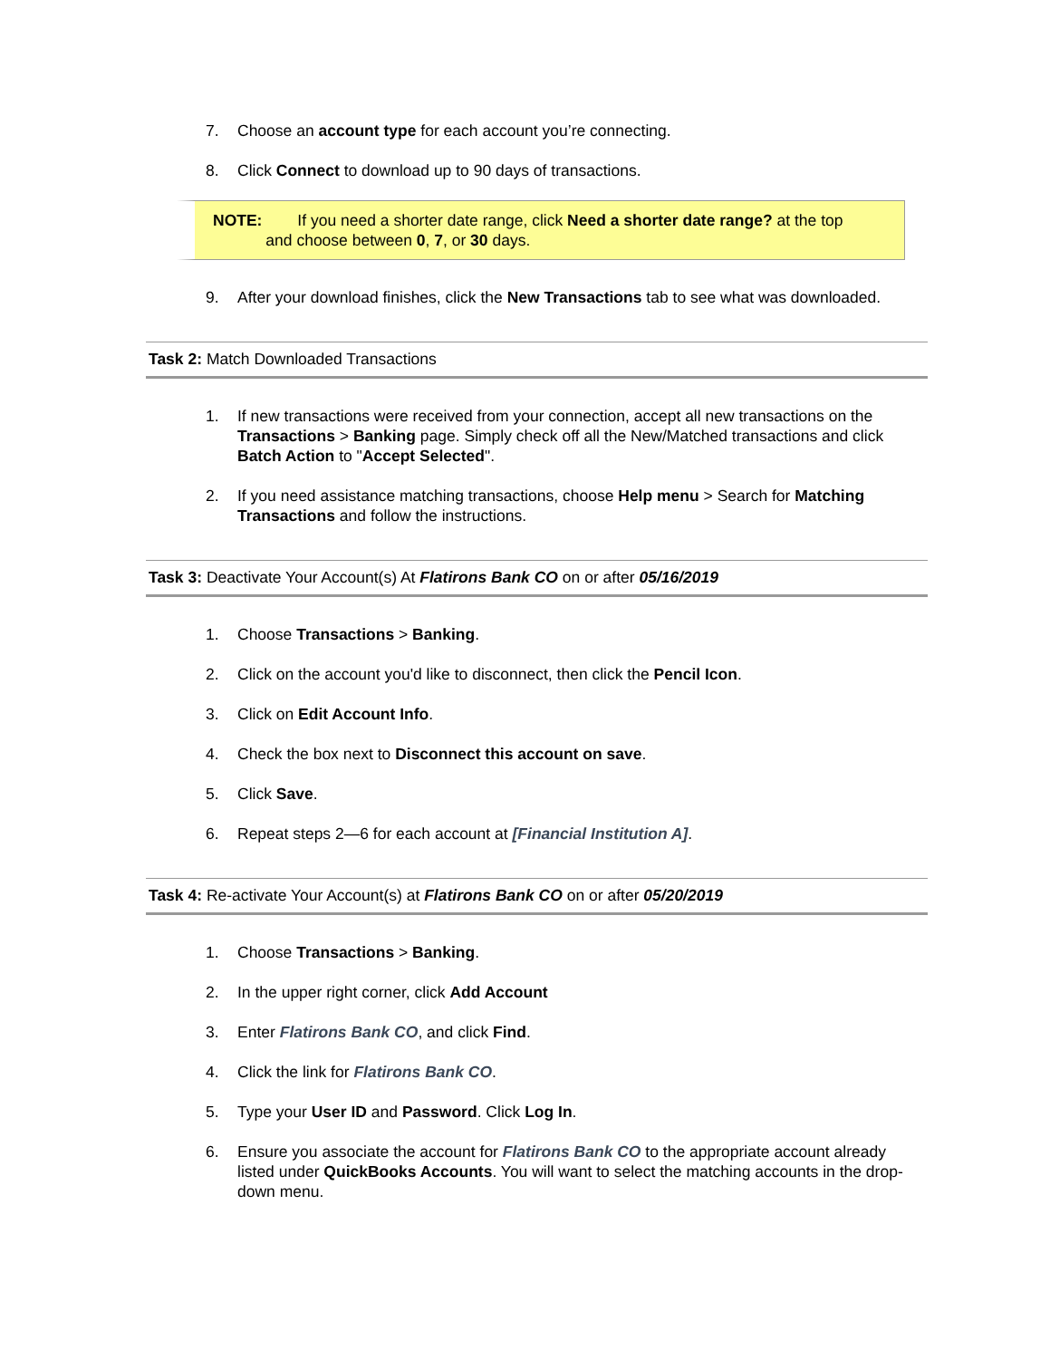7. Choose an account type for each account you’re connecting.
8. Click Connect to download up to 90 days of transactions.
NOTE: If you need a shorter date range, click Need a shorter date range? at the top
and choose between 0, 7, or 30 days.
9. After your download finishes, click the New Transactions tab to see what was downloaded.
Task 2: Match Downloaded Transactions
1. If new transactions were received from your connection, accept all new transactions on the Transactions > Banking page. Simply check off all the New/Matched transactions and click Batch Action to "Accept Selected".
2. If you need assistance matching transactions, choose Help menu > Search for Matching Transactions and follow the instructions.
Task 3: Deactivate Your Account(s) At Flatirons Bank CO on or after 05/16/2019
1. Choose Transactions > Banking.
2. Click on the account you'd like to disconnect, then click the Pencil Icon.
3. Click on Edit Account Info.
4. Check the box next to Disconnect this account on save.
5. Click Save.
6. Repeat steps 2—6 for each account at [Financial Institution A].
Task 4: Re-activate Your Account(s) at Flatirons Bank CO on or after 05/20/2019
1. Choose Transactions > Banking.
2. In the upper right corner, click Add Account
3. Enter Flatirons Bank CO, and click Find.
4. Click the link for Flatirons Bank CO.
5. Type your User ID and Password. Click Log In.
6. Ensure you associate the account for Flatirons Bank CO to the appropriate account already listed under QuickBooks Accounts. You will want to select the matching accounts in the drop-down menu.